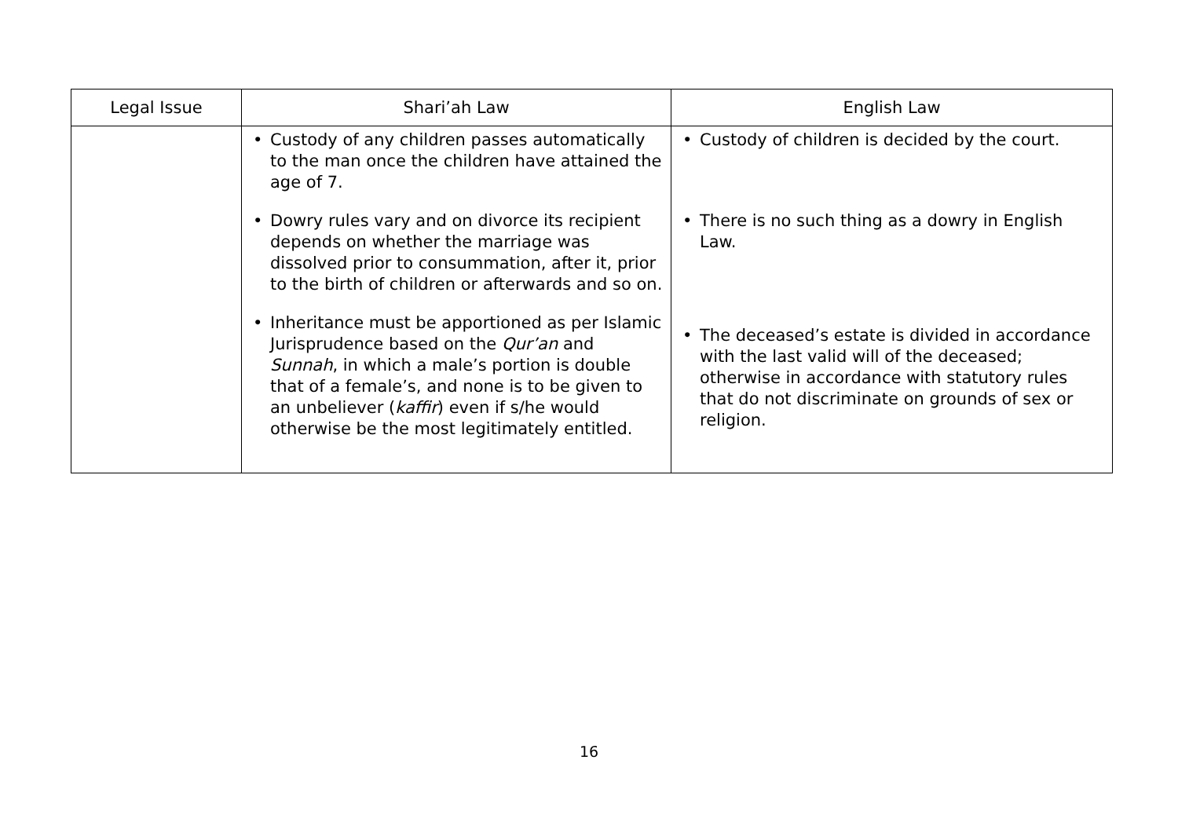| Legal Issue | Shari’ah Law | English Law |
| --- | --- | --- |
| | • Custody of any children passes automatically to the man once the children have attained the age of 7. • Dowry rules vary and on divorce its recipient depends on whether the marriage was dissolved prior to consummation, after it, prior to the birth of children or afterwards and so on. • Inheritance must be apportioned as per Islamic Jurisprudence based on the Qur’an and Sunnah , in which a male’s portion is double that of a female’s, and none is to be given to an unbeliever ( kaffir ) even if s/he would otherwise be the most legitimately entitled. | • Custody of children is decided by the court. • There is no such thing as a dowry in English Law. • The deceased’s estate is divided in accordance with the last valid will of the deceased; otherwise in accordance with statutory rules that do not discriminate on grounds of sex or religion. |
16